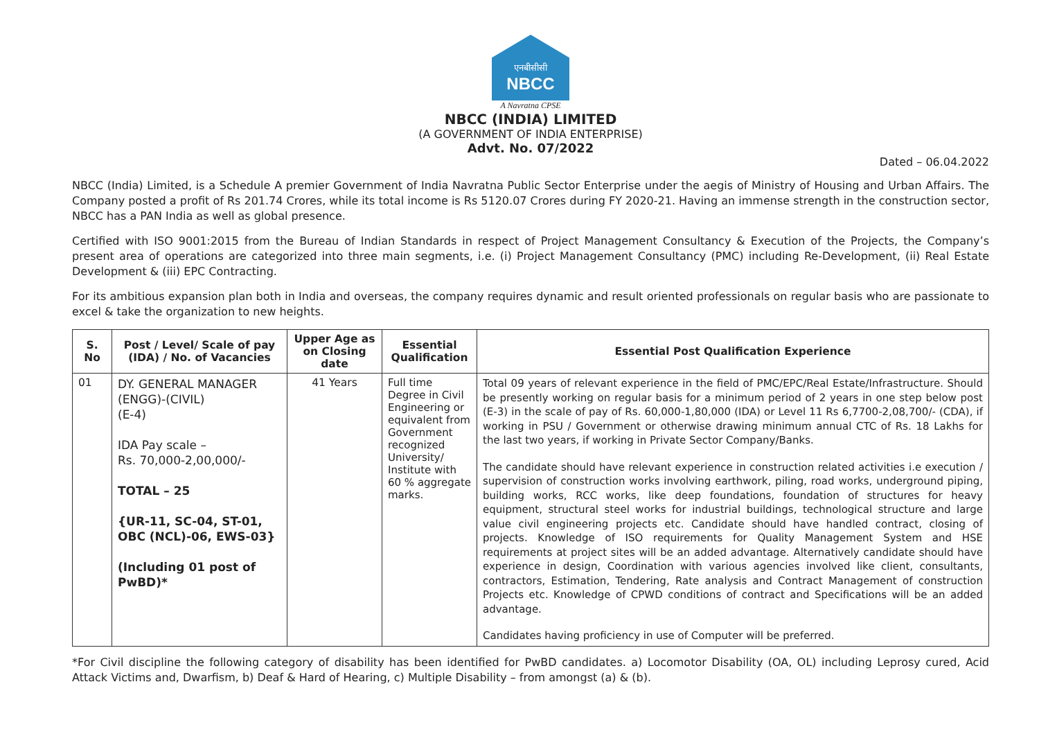एनबीसीसी
NBCC
A Navratna CPSE
NBCC (INDIA) LIMITED
(A GOVERNMENT OF INDIA ENTERPRISE)
Advt. No. 07/2022
Dated – 06.04.2022
NBCC (India) Limited, is a Schedule A premier Government of India Navratna Public Sector Enterprise under the aegis of Ministry of Housing and Urban Affairs. The Company posted a profit of Rs 201.74 Crores, while its total income is Rs 5120.07 Crores during FY 2020-21. Having an immense strength in the construction sector, NBCC has a PAN India as well as global presence.
Certified with ISO 9001:2015 from the Bureau of Indian Standards in respect of Project Management Consultancy & Execution of the Projects, the Company’s present area of operations are categorized into three main segments, i.e. (i) Project Management Consultancy (PMC) including Re-Development, (ii) Real Estate Development & (iii) EPC Contracting.
For its ambitious expansion plan both in India and overseas, the company requires dynamic and result oriented professionals on regular basis who are passionate to excel & take the organization to new heights.
| S. No | Post / Level/ Scale of pay (IDA) / No. of Vacancies | Upper Age as on Closing date | Essential Qualification | Essential Post Qualification Experience |
| --- | --- | --- | --- | --- |
| 01 | DY. GENERAL MANAGER (ENGG)-(CIVIL) (E-4) IDA Pay scale – Rs. 70,000-2,00,000/- TOTAL – 25 {UR-11, SC-04, ST-01, OBC (NCL)-06, EWS-03} (Including 01 post of PwBD)* | 41 Years | Full time Degree in Civil Engineering or equivalent from Government recognized University/ Institute with 60 % aggregate marks. | Total 09 years of relevant experience in the field of PMC/EPC/Real Estate/Infrastructure. Should be presently working on regular basis for a minimum period of 2 years in one step below post (E-3) in the scale of pay of Rs. 60,000-1,80,000 (IDA) or Level 11 Rs 6,7700-2,08,700/- (CDA), if working in PSU / Government or otherwise drawing minimum annual CTC of Rs. 18 Lakhs for the last two years, if working in Private Sector Company/Banks. The candidate should have relevant experience in construction related activities i.e execution / supervision of construction works involving earthwork, piling, road works, underground piping, building works, RCC works, like deep foundations, foundation of structures for heavy equipment, structural steel works for industrial buildings, technological structure and large value civil engineering projects etc. Candidate should have handled contract, closing of projects. Knowledge of ISO requirements for Quality Management System and HSE requirements at project sites will be an added advantage. Alternatively candidate should have experience in design, Coordination with various agencies involved like client, consultants, contractors, Estimation, Tendering, Rate analysis and Contract Management of construction Projects etc. Knowledge of CPWD conditions of contract and Specifications will be an added advantage. Candidates having proficiency in use of Computer will be preferred. |
*For Civil discipline the following category of disability has been identified for PwBD candidates. a) Locomotor Disability (OA, OL) including Leprosy cured, Acid Attack Victims and, Dwarfism, b) Deaf & Hard of Hearing, c) Multiple Disability – from amongst (a) & (b).